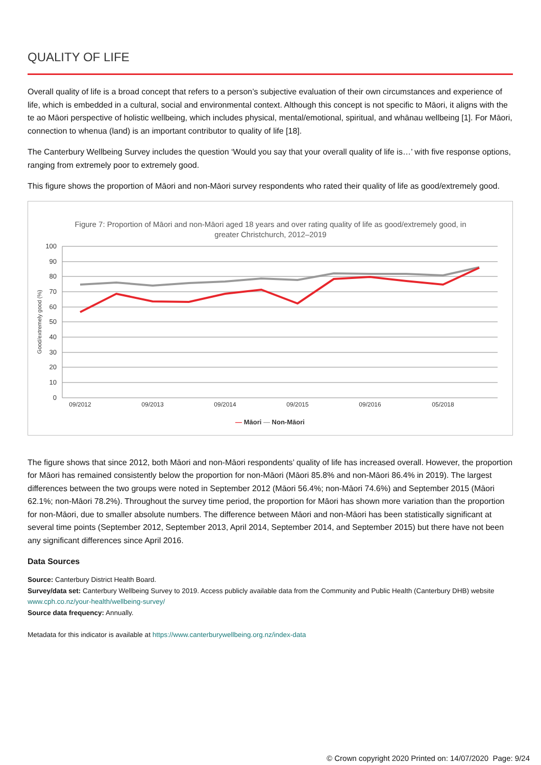QUALITY OF LIFE
Overall quality of life is a broad concept that refers to a person’s subjective evaluation of their own circumstances and experience of life, which is embedded in a cultural, social and environmental context. Although this concept is not specific to Māori, it aligns with the te ao Māori perspective of holistic wellbeing, which includes physical, mental/emotional, spiritual, and whānau wellbeing [1]. For Māori, connection to whenua (land) is an important contributor to quality of life [18].
The Canterbury Wellbeing Survey includes the question ‘Would you say that your overall quality of life is…’ with five response options, ranging from extremely poor to extremely good.
This figure shows the proportion of Māori and non-Māori survey respondents who rated their quality of life as good/extremely good.
Figure 7: Proportion of Māori and non-Māori aged 18 years and over rating quality of life as good/extremely good, in
greater Christchurch, 2012–2019
100
90
80
70
60
50
40
30
20
10
0
Good/extremely good (%)
09/2012
09/2013
09/2014
09/2015
09/2016
05/2018
— Māori — Non-Māori
The figure shows that since 2012, both Māori and non-Māori respondents’ quality of life has increased overall. However, the proportion for Māori has remained consistently below the proportion for non-Māori (Māori 85.8% and non-Māori 86.4% in 2019). The largest differences between the two groups were noted in September 2012 (Māori 56.4%; non-Māori 74.6%) and September 2015 (Māori 62.1%; non-Māori 78.2%). Throughout the survey time period, the proportion for Māori has shown more variation than the proportion for non-Māori, due to smaller absolute numbers. The difference between Māori and non-Māori has been statistically significant at several time points (September 2012, September 2013, April 2014, September 2014, and September 2015) but there have not been any significant differences since April 2016.
Data Sources
Source: Canterbury District Health Board.
Survey/data set: Canterbury Wellbeing Survey to 2019. Access publicly available data from the Community and Public Health (Canterbury DHB) website www.cph.co.nz/your-health/wellbeing-survey/
Source data frequency: Annually.
Metadata for this indicator is available at https://www.canterburywellbeing.org.nz/index-data
© Crown copyright 2020 Printed on: 14/07/2020 Page: 9/24